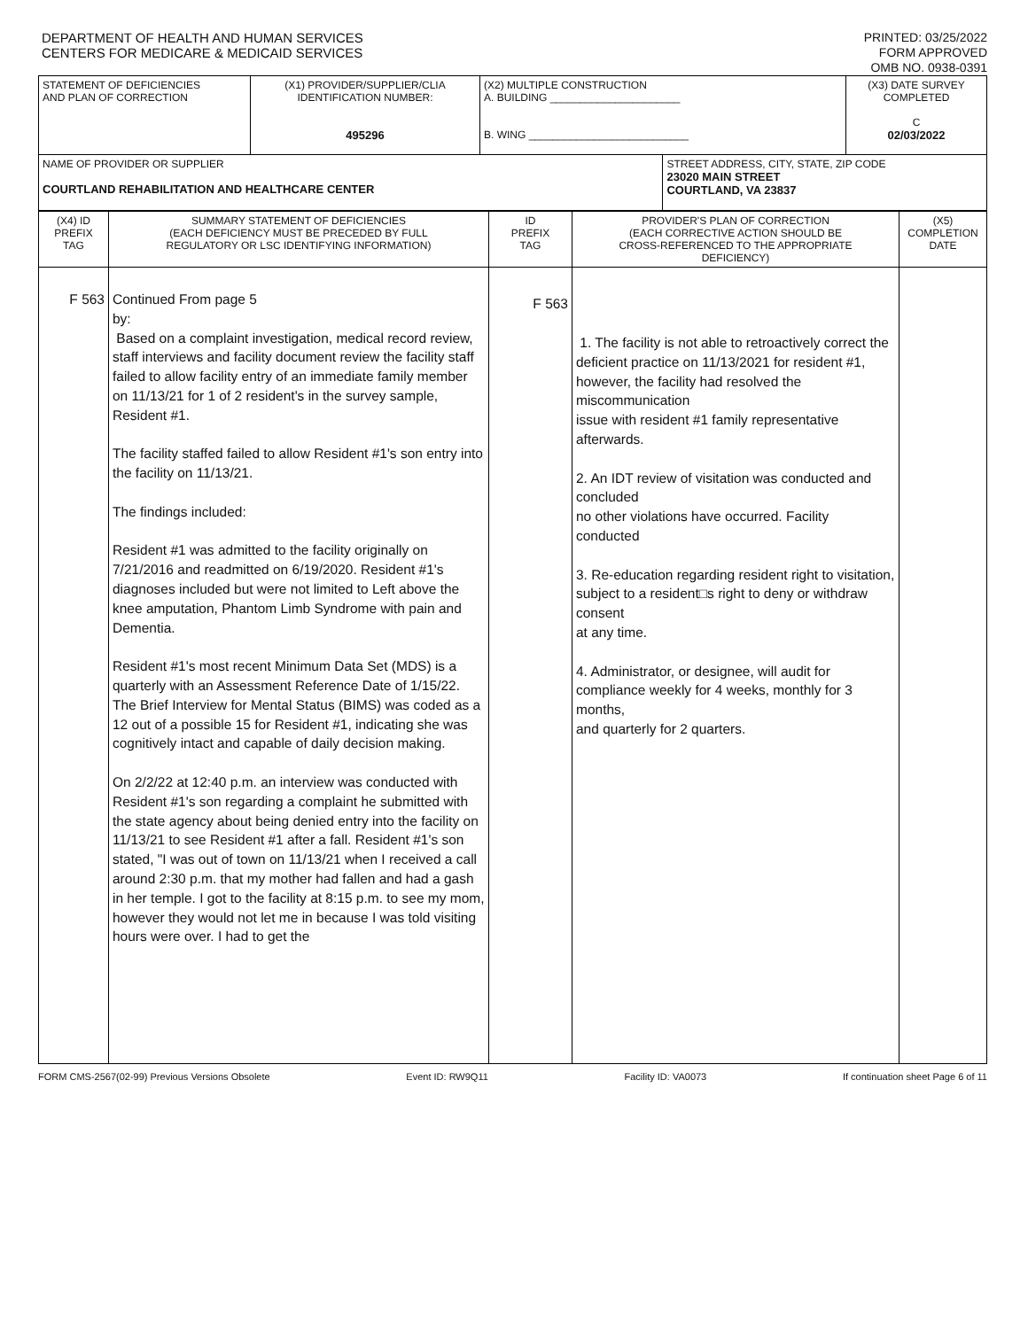DEPARTMENT OF HEALTH AND HUMAN SERVICES
CENTERS FOR MEDICARE & MEDICAID SERVICES
PRINTED: 03/25/2022
FORM APPROVED
OMB NO. 0938-0391
| STATEMENT OF DEFICIENCIES AND PLAN OF CORRECTION | (X1) PROVIDER/SUPPLIER/CLIA IDENTIFICATION NUMBER: 495296 | (X2) MULTIPLE CONSTRUCTION A. BUILDING ______________________ B. WING ___________________________ | | (X3) DATE SURVEY COMPLETED C 02/03/2022 |
| NAME OF PROVIDER OR SUPPLIER COURTLAND REHABILITATION AND HEALTHCARE CENTER | | | STREET ADDRESS, CITY, STATE, ZIP CODE 23020 MAIN STREET COURTLAND, VA 23837 | |
| (X4) ID PREFIX TAG | SUMMARY STATEMENT OF DEFICIENCIES (EACH DEFICIENCY MUST BE PRECEDED BY FULL REGULATORY OR LSC IDENTIFYING INFORMATION) | ID PREFIX TAG | PROVIDER'S PLAN OF CORRECTION (EACH CORRECTIVE ACTION SHOULD BE CROSS-REFERENCED TO THE APPROPRIATE DEFICIENCY) | (X5) COMPLETION DATE |
| --- | --- | --- | --- | --- |
| F 563 | Continued From page 5 by: Based on a complaint investigation, medical record review, staff interviews and facility document review the facility staff failed to allow facility entry of an immediate family member on 11/13/21 for 1 of 2 resident's in the survey sample, Resident #1. The facility staffed failed to allow Resident #1's son entry into the facility on 11/13/21. The findings included: Resident #1 was admitted to the facility originally on 7/21/2016 and readmitted on 6/19/2020. Resident #1's diagnoses included but were not limited to Left above the knee amputation, Phantom Limb Syndrome with pain and Dementia. Resident #1's most recent Minimum Data Set (MDS) is a quarterly with an Assessment Reference Date of 1/15/22. The Brief Interview for Mental Status (BIMS) was coded as a 12 out of a possible 15 for Resident #1, indicating she was cognitively intact and capable of daily decision making. On 2/2/22 at 12:40 p.m. an interview was conducted with Resident #1's son regarding a complaint he submitted with the state agency about being denied entry into the facility on 11/13/21 to see Resident #1 after a fall. Resident #1's son stated, "I was out of town on 11/13/21 when I received a call around 2:30 p.m. that my mother had fallen and had a gash in her temple. I got to the facility at 8:15 p.m. to see my mom, however they would not let me in because I was told visiting hours were over. I had to get the | F 563 | 1. The facility is not able to retroactively correct the deficient practice on 11/13/2021 for resident #1, however, the facility had resolved the miscommunication issue with resident #1 family representative afterwards. 2. An IDT review of visitation was conducted and concluded no other violations have occurred. Facility conducted 3. Re-education regarding resident right to visitation, subject to a resident□s right to deny or withdraw consent at any time. 4. Administrator, or designee, will audit for compliance weekly for 4 weeks, monthly for 3 months, and quarterly for 2 quarters. | |
FORM CMS-2567(02-99) Previous Versions Obsolete Event ID: RW9Q11 Facility ID: VA0073 If continuation sheet Page 6 of 11